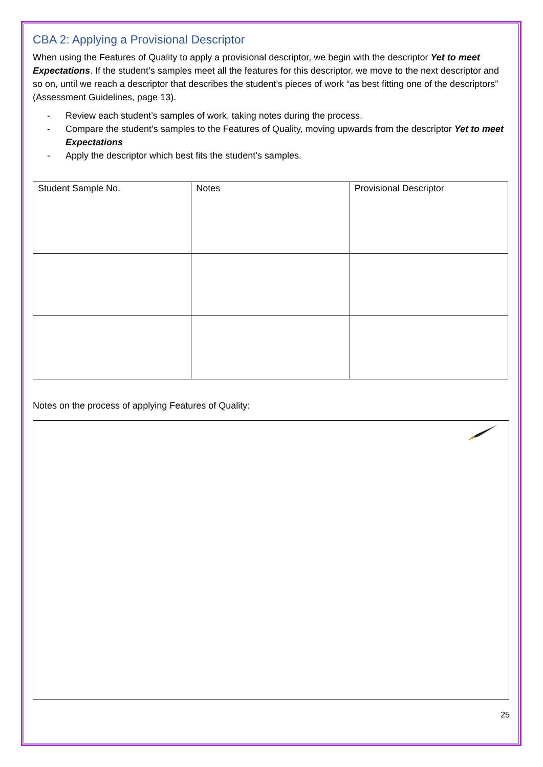CBA 2: Applying a Provisional Descriptor
When using the Features of Quality to apply a provisional descriptor, we begin with the descriptor Yet to meet Expectations. If the student’s samples meet all the features for this descriptor, we move to the next descriptor and so on, until we reach a descriptor that describes the student’s pieces of work “as best fitting one of the descriptors” (Assessment Guidelines, page 13).
- Review each student’s samples of work, taking notes during the process.
- Compare the student’s samples to the Features of Quality, moving upwards from the descriptor Yet to meet Expectations
- Apply the descriptor which best fits the student’s samples.
| Student Sample No. | Notes | Provisional Descriptor |
Notes on the process of applying Features of Quality:
25